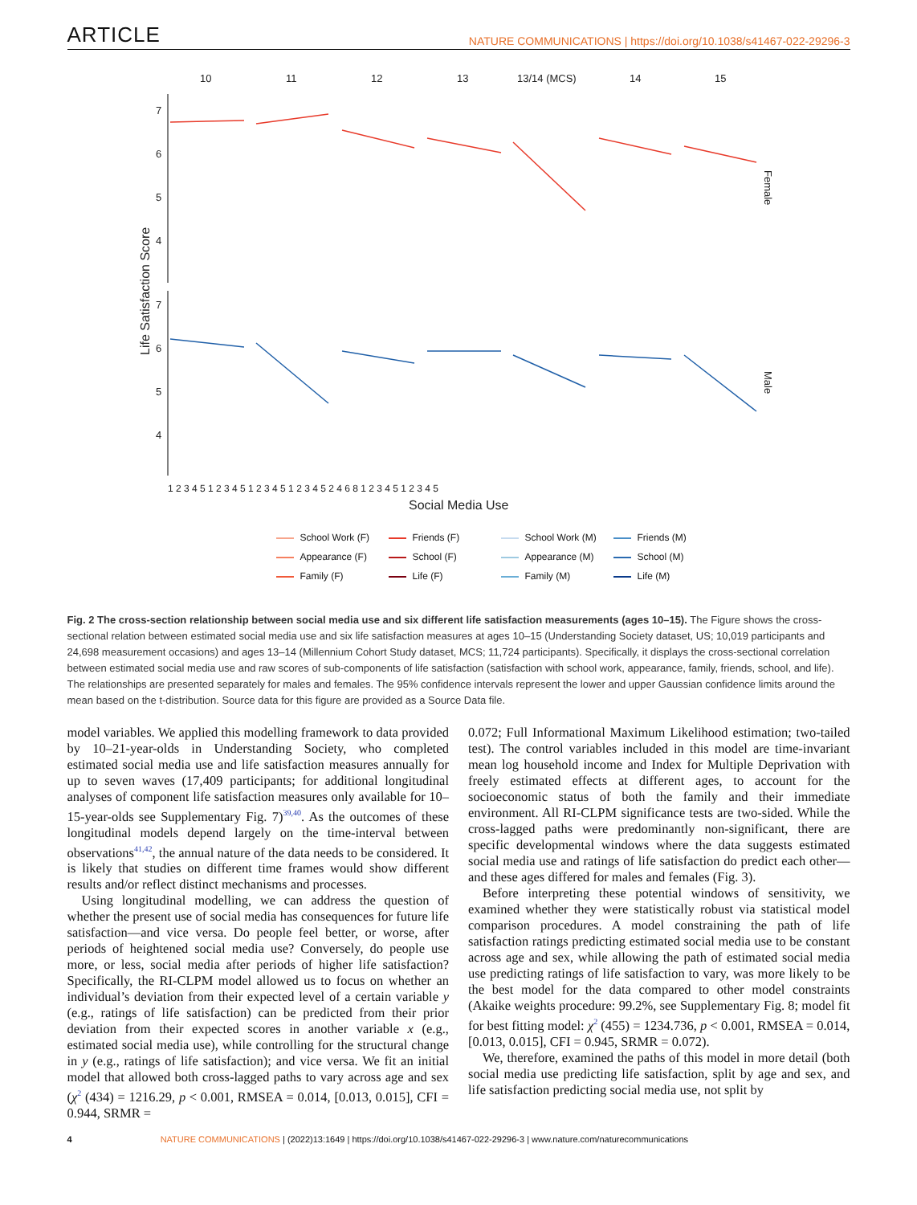ARTICLE
NATURE COMMUNICATIONS | https://doi.org/10.1038/s41467-022-29296-3
10
11
12
13
13/14 (MCS)
14
15
7
6
5
4
7
6
5
4
Life Satisfaction Score
Female
Male
Social Media Use
1 2 3 4 5 1 2 3 4 5 1 2 3 4 5 1 2 3 4 5 2 4 6 8 1 2 3 4 5 1 2 3 4 5
School Work (F) Friends (F) School Work (M) Friends (M) Appearance (F) School (F) Appearance (M) School (M) Family (F) Life (F) Family (M) Life (M)
Fig. 2 The cross-section relationship between social media use and six different life satisfaction measurements (ages 10–15). The Figure shows the cross-sectional relation between estimated social media use and six life satisfaction measures at ages 10–15 (Understanding Society dataset, US; 10,019 participants and 24,698 measurement occasions) and ages 13–14 (Millennium Cohort Study dataset, MCS; 11,724 participants). Specifically, it displays the cross-sectional correlation between estimated social media use and raw scores of sub-components of life satisfaction (satisfaction with school work, appearance, family, friends, school, and life). The relationships are presented separately for males and females. The 95% confidence intervals represent the lower and upper Gaussian confidence limits around the mean based on the t-distribution. Source data for this figure are provided as a Source Data file.
model variables. We applied this modelling framework to data provided by 10–21-year-olds in Understanding Society, who completed estimated social media use and life satisfaction measures annually for up to seven waves (17,409 participants; for additional longitudinal analyses of component life satisfaction measures only available for 10–15-year-olds see Supplementary Fig. 7)<sup>39,40</sup>. As the outcomes of these longitudinal models depend largely on the time-interval between observations<sup>41,42</sup>, the annual nature of the data needs to be considered. It is likely that studies on different time frames would show different results and/or reflect distinct mechanisms and processes.
Using longitudinal modelling, we can address the question of whether the present use of social media has consequences for future life satisfaction—and vice versa. Do people feel better, or worse, after periods of heightened social media use? Conversely, do people use more, or less, social media after periods of higher life satisfaction? Specifically, the RI-CLPM model allowed us to focus on whether an individual’s deviation from their expected level of a certain variable y (e.g., ratings of life satisfaction) can be predicted from their prior deviation from their expected scores in another variable x (e.g., estimated social media use), while controlling for the structural change in y (e.g., ratings of life satisfaction); and vice versa. We fit an initial model that allowed both cross-lagged paths to vary across age and sex (χ<sup>2</sup> (434) = 1216.29, p < 0.001, RMSEA = 0.014, [0.013, 0.015], CFI = 0.944, SRMR =
0.072; Full Informational Maximum Likelihood estimation; two-tailed test). The control variables included in this model are time-invariant mean log household income and Index for Multiple Deprivation with freely estimated effects at different ages, to account for the socioeconomic status of both the family and their immediate environment. All RI-CLPM significance tests are two-sided. While the cross-lagged paths were predominantly non-significant, there are specific developmental windows where the data suggests estimated social media use and ratings of life satisfaction do predict each other—and these ages differed for males and females (Fig. 3).
Before interpreting these potential windows of sensitivity, we examined whether they were statistically robust via statistical model comparison procedures. A model constraining the path of life satisfaction ratings predicting estimated social media use to be constant across age and sex, while allowing the path of estimated social media use predicting ratings of life satisfaction to vary, was more likely to be the best model for the data compared to other model constraints (Akaike weights procedure: 99.2%, see Supplementary Fig. 8; model fit for best fitting model: χ<sup>2</sup> (455) = 1234.736, p < 0.001, RMSEA = 0.014, [0.013, 0.015], CFI = 0.945, SRMR = 0.072).
We, therefore, examined the paths of this model in more detail (both social media use predicting life satisfaction, split by age and sex, and life satisfaction predicting social media use, not split by
4 NATURE COMMUNICATIONS | (2022)13:1649 | https://doi.org/10.1038/s41467-022-29296-3 | www.nature.com/naturecommunications